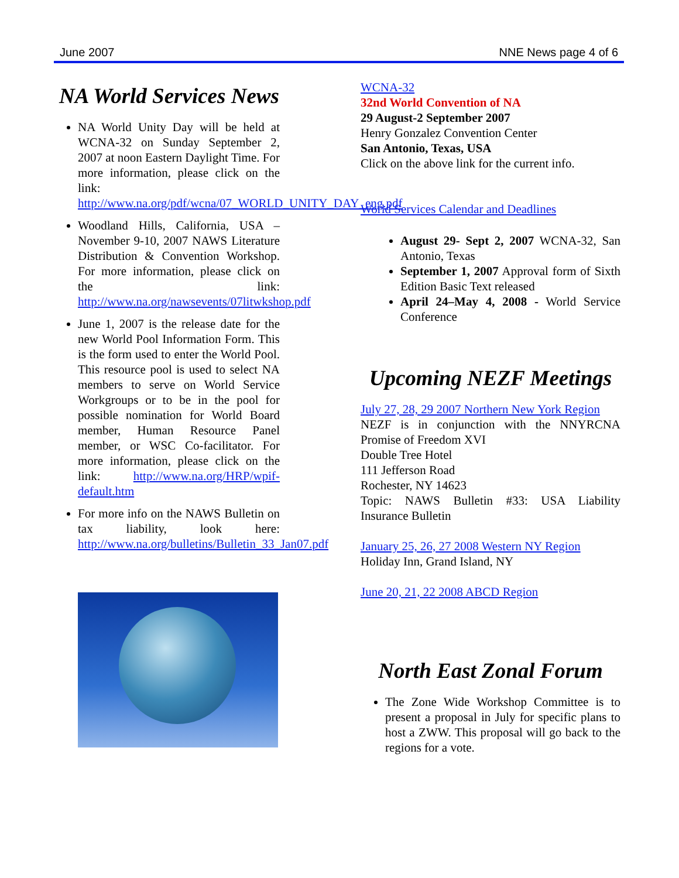June 2007 NNE News page 4 of 6
NA World Services News
NA World Unity Day will be held at WCNA-32 on Sunday September 2, 2007 at noon Eastern Daylight Time. For more information, please click on the link: http://www.na.org/pdf/wcna/07_WORLD_UNITY_DAY_eng.pdf
Woodland Hills, California, USA – November 9-10, 2007 NAWS Literature Distribution & Convention Workshop. For more information, please click on the link: http://www.na.org/nawsevents/07litwkshop.pdf
June 1, 2007 is the release date for the new World Pool Information Form. This is the form used to enter the World Pool. This resource pool is used to select NA members to serve on World Service Workgroups or to be in the pool for possible nomination for World Board member, Human Resource Panel member, or WSC Co-facilitator. For more information, please click on the link: http://www.na.org/HRP/wpif-default.htm
For more info on the NAWS Bulletin on tax liability, look here: http://www.na.org/bulletins/Bulletin_33_Jan07.pdf
WCNA-32
32nd World Convention of NA
29 August-2 September 2007
Henry Gonzalez Convention Center
San Antonio, Texas, USA
Click on the above link for the current info.
World Services Calendar and Deadlines
August 29- Sept 2, 2007 WCNA-32, San Antonio, Texas
September 1, 2007 Approval form of Sixth Edition Basic Text released
April 24–May 4, 2008 - World Service Conference
Upcoming NEZF Meetings
July 27, 28, 29 2007 Northern New York Region
NEZF is in conjunction with the NNYRCNA Promise of Freedom XVI
Double Tree Hotel
111 Jefferson Road
Rochester, NY 14623
Topic: NAWS Bulletin #33: USA Liability Insurance Bulletin
January 25, 26, 27 2008 Western NY Region
Holiday Inn, Grand Island, NY
June 20, 21, 22 2008 ABCD Region
North East Zonal Forum
The Zone Wide Workshop Committee is to present a proposal in July for specific plans to host a ZWW. This proposal will go back to the regions for a vote.